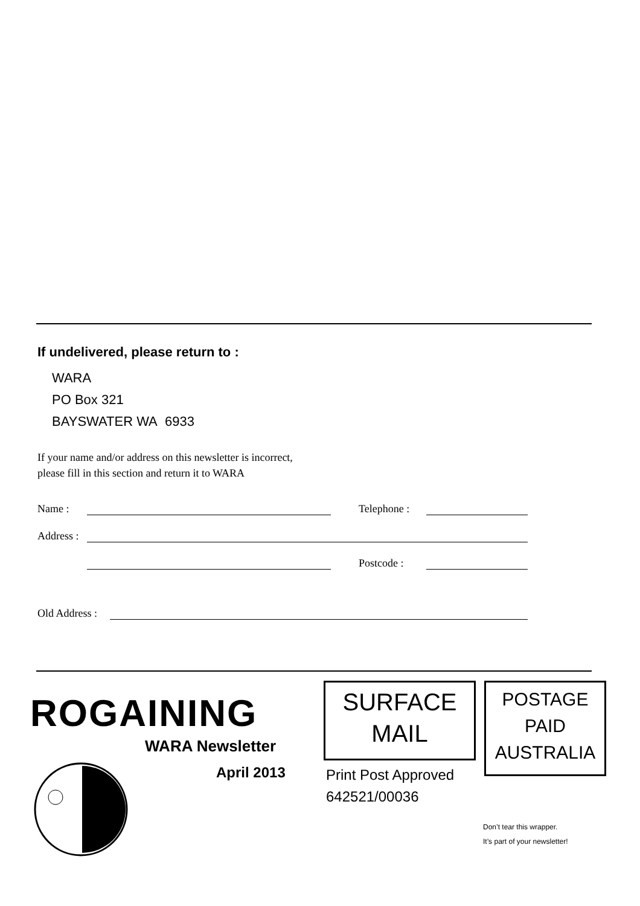If undelivered, please return to :
WARA
PO Box 321
BAYSWATER WA 6933
If your name and/or address on this newsletter is incorrect,
please fill in this section and return it to WARA
Name : Telephone :
Address :
Postcode :
Old Address :
ROGAINING
WARA Newsletter
April 2013
SURFACE
MAIL
Print Post Approved
642521/00036
POSTAGE
PAID
AUSTRALIA
Don’t tear this wrapper.
It’s part of your newsletter!